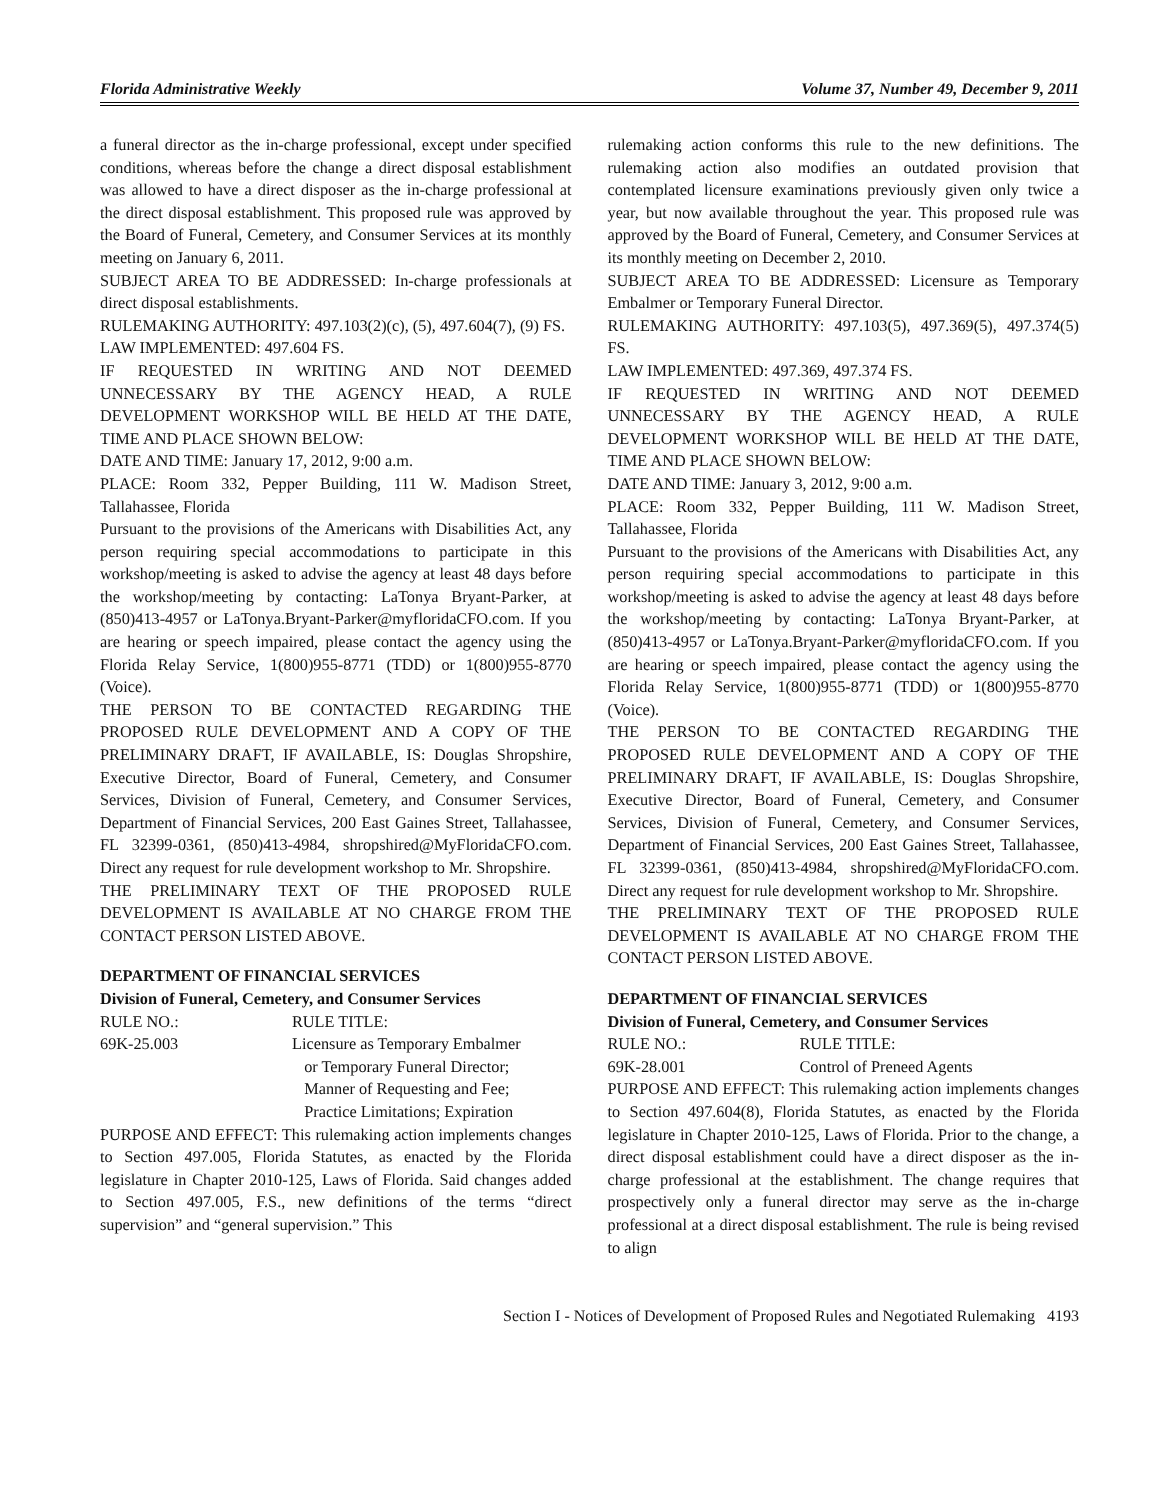Florida Administrative Weekly Volume 37, Number 49, December 9, 2011
a funeral director as the in-charge professional, except under specified conditions, whereas before the change a direct disposal establishment was allowed to have a direct disposer as the in-charge professional at the direct disposal establishment. This proposed rule was approved by the Board of Funeral, Cemetery, and Consumer Services at its monthly meeting on January 6, 2011.
SUBJECT AREA TO BE ADDRESSED: In-charge professionals at direct disposal establishments.
RULEMAKING AUTHORITY: 497.103(2)(c), (5), 497.604(7), (9) FS.
LAW IMPLEMENTED: 497.604 FS.
IF REQUESTED IN WRITING AND NOT DEEMED UNNECESSARY BY THE AGENCY HEAD, A RULE DEVELOPMENT WORKSHOP WILL BE HELD AT THE DATE, TIME AND PLACE SHOWN BELOW:
DATE AND TIME: January 17, 2012, 9:00 a.m.
PLACE: Room 332, Pepper Building, 111 W. Madison Street, Tallahassee, Florida
Pursuant to the provisions of the Americans with Disabilities Act, any person requiring special accommodations to participate in this workshop/meeting is asked to advise the agency at least 48 days before the workshop/meeting by contacting: LaTonya Bryant-Parker, at (850)413-4957 or LaTonya.Bryant-Parker@myfloridaCFO.com. If you are hearing or speech impaired, please contact the agency using the Florida Relay Service, 1(800)955-8771 (TDD) or 1(800)955-8770 (Voice).
THE PERSON TO BE CONTACTED REGARDING THE PROPOSED RULE DEVELOPMENT AND A COPY OF THE PRELIMINARY DRAFT, IF AVAILABLE, IS: Douglas Shropshire, Executive Director, Board of Funeral, Cemetery, and Consumer Services, Division of Funeral, Cemetery, and Consumer Services, Department of Financial Services, 200 East Gaines Street, Tallahassee, FL 32399-0361, (850)413-4984, shropshired@MyFloridaCFO.com. Direct any request for rule development workshop to Mr. Shropshire.
THE PRELIMINARY TEXT OF THE PROPOSED RULE DEVELOPMENT IS AVAILABLE AT NO CHARGE FROM THE CONTACT PERSON LISTED ABOVE.
DEPARTMENT OF FINANCIAL SERVICES
Division of Funeral, Cemetery, and Consumer Services
RULE NO.: RULE TITLE:
69K-25.003 Licensure as Temporary Embalmer
or Temporary Funeral Director;
Manner of Requesting and Fee;
Practice Limitations; Expiration
PURPOSE AND EFFECT: This rulemaking action implements changes to Section 497.005, Florida Statutes, as enacted by the Florida legislature in Chapter 2010-125, Laws of Florida. Said changes added to Section 497.005, F.S., new definitions of the terms “direct supervision” and “general supervision.” This
rulemaking action conforms this rule to the new definitions. The rulemaking action also modifies an outdated provision that contemplated licensure examinations previously given only twice a year, but now available throughout the year. This proposed rule was approved by the Board of Funeral, Cemetery, and Consumer Services at its monthly meeting on December 2, 2010.
SUBJECT AREA TO BE ADDRESSED: Licensure as Temporary Embalmer or Temporary Funeral Director.
RULEMAKING AUTHORITY: 497.103(5), 497.369(5), 497.374(5) FS.
LAW IMPLEMENTED: 497.369, 497.374 FS.
IF REQUESTED IN WRITING AND NOT DEEMED UNNECESSARY BY THE AGENCY HEAD, A RULE DEVELOPMENT WORKSHOP WILL BE HELD AT THE DATE, TIME AND PLACE SHOWN BELOW:
DATE AND TIME: January 3, 2012, 9:00 a.m.
PLACE: Room 332, Pepper Building, 111 W. Madison Street, Tallahassee, Florida
Pursuant to the provisions of the Americans with Disabilities Act, any person requiring special accommodations to participate in this workshop/meeting is asked to advise the agency at least 48 days before the workshop/meeting by contacting: LaTonya Bryant-Parker, at (850)413-4957 or LaTonya.Bryant-Parker@myfloridaCFO.com. If you are hearing or speech impaired, please contact the agency using the Florida Relay Service, 1(800)955-8771 (TDD) or 1(800)955-8770 (Voice).
THE PERSON TO BE CONTACTED REGARDING THE PROPOSED RULE DEVELOPMENT AND A COPY OF THE PRELIMINARY DRAFT, IF AVAILABLE, IS: Douglas Shropshire, Executive Director, Board of Funeral, Cemetery, and Consumer Services, Division of Funeral, Cemetery, and Consumer Services, Department of Financial Services, 200 East Gaines Street, Tallahassee, FL 32399-0361, (850)413-4984, shropshired@MyFloridaCFO.com. Direct any request for rule development workshop to Mr. Shropshire.
THE PRELIMINARY TEXT OF THE PROPOSED RULE DEVELOPMENT IS AVAILABLE AT NO CHARGE FROM THE CONTACT PERSON LISTED ABOVE.
DEPARTMENT OF FINANCIAL SERVICES
Division of Funeral, Cemetery, and Consumer Services
RULE NO.: RULE TITLE:
69K-28.001 Control of Preneed Agents
PURPOSE AND EFFECT: This rulemaking action implements changes to Section 497.604(8), Florida Statutes, as enacted by the Florida legislature in Chapter 2010-125, Laws of Florida. Prior to the change, a direct disposal establishment could have a direct disposer as the in-charge professional at the establishment. The change requires that prospectively only a funeral director may serve as the in-charge professional at a direct disposal establishment. The rule is being revised to align
Section I - Notices of Development of Proposed Rules and Negotiated Rulemaking 4193